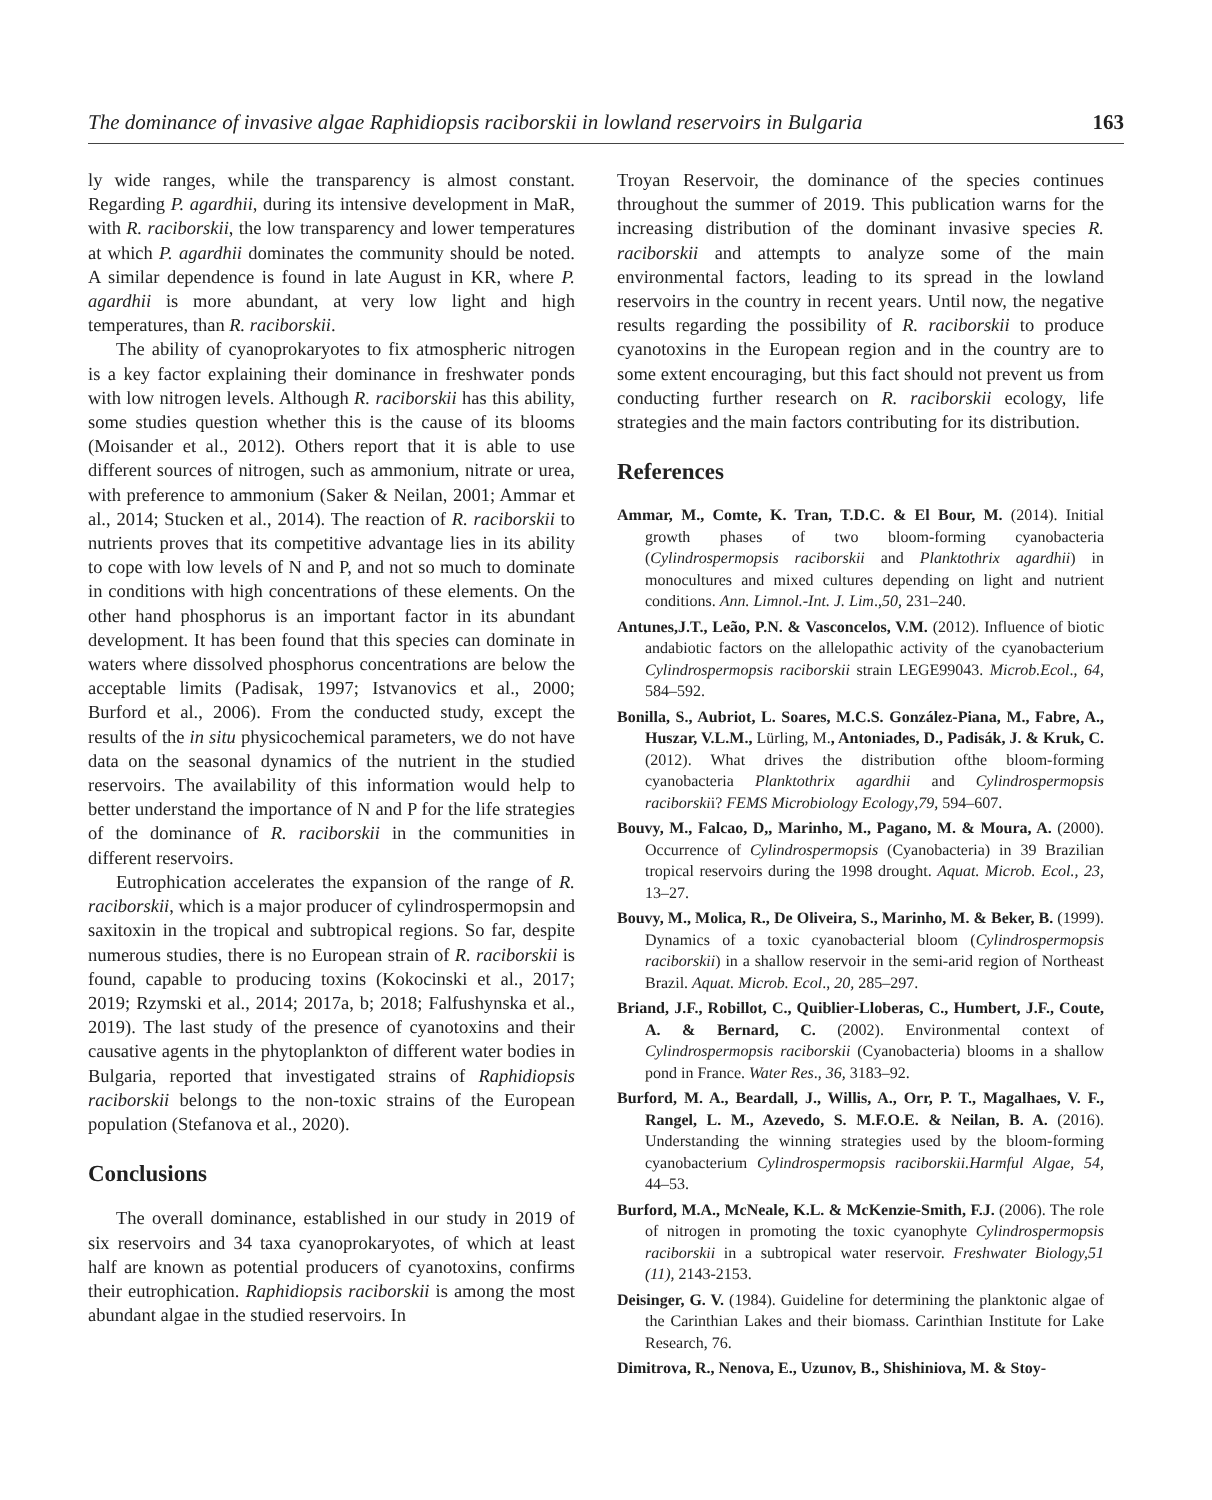The dominance of invasive algae Raphidiopsis raciborskii in lowland reservoirs in Bulgaria 163
ly wide ranges, while the transparency is almost constant. Regarding P. agardhii, during its intensive development in MaR, with R. raciborskii, the low transparency and lower temperatures at which P. agardhii dominates the community should be noted. A similar dependence is found in late August in KR, where P. agardhii is more abundant, at very low light and high temperatures, than R. raciborskii.
The ability of cyanoprokaryotes to fix atmospheric nitrogen is a key factor explaining their dominance in freshwater ponds with low nitrogen levels. Although R. raciborskii has this ability, some studies question whether this is the cause of its blooms (Moisander et al., 2012). Others report that it is able to use different sources of nitrogen, such as ammonium, nitrate or urea, with preference to ammonium (Saker & Neilan, 2001; Ammar et al., 2014; Stucken et al., 2014). The reaction of R. raciborskii to nutrients proves that its competitive advantage lies in its ability to cope with low levels of N and P, and not so much to dominate in conditions with high concentrations of these elements. On the other hand phosphorus is an important factor in its abundant development. It has been found that this species can dominate in waters where dissolved phosphorus concentrations are below the acceptable limits (Padisak, 1997; Istvanovics et al., 2000; Burford et al., 2006). From the conducted study, except the results of the in situ physicochemical parameters, we do not have data on the seasonal dynamics of the nutrient in the studied reservoirs. The availability of this information would help to better understand the importance of N and P for the life strategies of the dominance of R. raciborskii in the communities in different reservoirs.
Eutrophication accelerates the expansion of the range of R. raciborskii, which is a major producer of cylindrospermopsin and saxitoxin in the tropical and subtropical regions. So far, despite numerous studies, there is no European strain of R. raciborskii is found, capable to producing toxins (Kokocinski et al., 2017; 2019; Rzymski et al., 2014; 2017a, b; 2018; Falfushynska et al., 2019). The last study of the presence of cyanotoxins and their causative agents in the phytoplankton of different water bodies in Bulgaria, reported that investigated strains of Raphidiopsis raciborskii belongs to the non-toxic strains of the European population (Stefanova et al., 2020).
Conclusions
The overall dominance, established in our study in 2019 of six reservoirs and 34 taxa cyanoprokaryotes, of which at least half are known as potential producers of cyanotoxins, confirms their eutrophication. Raphidiopsis raciborskii is among the most abundant algae in the studied reservoirs. In
Troyan Reservoir, the dominance of the species continues throughout the summer of 2019. This publication warns for the increasing distribution of the dominant invasive species R. raciborskii and attempts to analyze some of the main environmental factors, leading to its spread in the lowland reservoirs in the country in recent years. Until now, the negative results regarding the possibility of R. raciborskii to produce cyanotoxins in the European region and in the country are to some extent encouraging, but this fact should not prevent us from conducting further research on R. raciborskii ecology, life strategies and the main factors contributing for its distribution.
References
Ammar, M., Comte, K. Tran, T.D.C. & El Bour, M. (2014). Initial growth phases of two bloom-forming cyanobacteria (Cylindrospermopsis raciborskii and Planktothrix agardhii) in monocultures and mixed cultures depending on light and nutrient conditions. Ann. Limnol.-Int. J. Lim.,50, 231–240.
Antunes,J.T., Leão, P.N. & Vasconcelos, V.M. (2012). Influence of biotic andabiotic factors on the allelopathic activity of the cyanobacterium Cylindrospermopsis raciborskii strain LEGE99043. Microb.Ecol., 64, 584–592.
Bonilla, S., Aubriot, L. Soares, M.C.S. González-Piana, M., Fabre, A., Huszar, V.L.M., Lürling, M., Antoniades, D., Padisák, J. & Kruk, C. (2012). What drives the distribution ofthe bloom-forming cyanobacteria Planktothrix agardhii and Cylindrospermopsis raciborskii? FEMS Microbiology Ecology,79, 594–607.
Bouvy, M., Falcao, D,, Marinho, M., Pagano, M. & Moura, A. (2000). Occurrence of Cylindrospermopsis (Cyanobacteria) in 39 Brazilian tropical reservoirs during the 1998 drought. Aquat. Microb. Ecol., 23, 13–27.
Bouvy, M., Molica, R., De Oliveira, S., Marinho, M. & Beker, B. (1999). Dynamics of a toxic cyanobacterial bloom (Cylindrospermopsis raciborskii) in a shallow reservoir in the semi-arid region of Northeast Brazil. Aquat. Microb. Ecol., 20, 285–297.
Briand, J.F., Robillot, C., Quiblier-Lloberas, C., Humbert, J.F., Coute, A. & Bernard, C. (2002). Environmental context of Cylindrospermopsis raciborskii (Cyanobacteria) blooms in a shallow pond in France. Water Res., 36, 3183–92.
Burford, M. A., Beardall, J., Willis, A., Orr, P. T., Magalhaes, V. F., Rangel, L. M., Azevedo, S. M.F.O.E. & Neilan, B. A. (2016). Understanding the winning strategies used by the bloom-forming cyanobacterium Cylindrospermopsis raciborskii.Harmful Algae, 54, 44–53.
Burford, M.A., McNeale, K.L. & McKenzie-Smith, F.J. (2006). The role of nitrogen in promoting the toxic cyanophyte Cylindrospermopsis raciborskii in a subtropical water reservoir. Freshwater Biology,51 (11), 2143-2153.
Deisinger, G. V. (1984). Guideline for determining the planktonic algae of the Carinthian Lakes and their biomass. Carinthian Institute for Lake Research, 76.
Dimitrova, R., Nenova, E., Uzunov, B., Shishiniova, M. & Stoy-